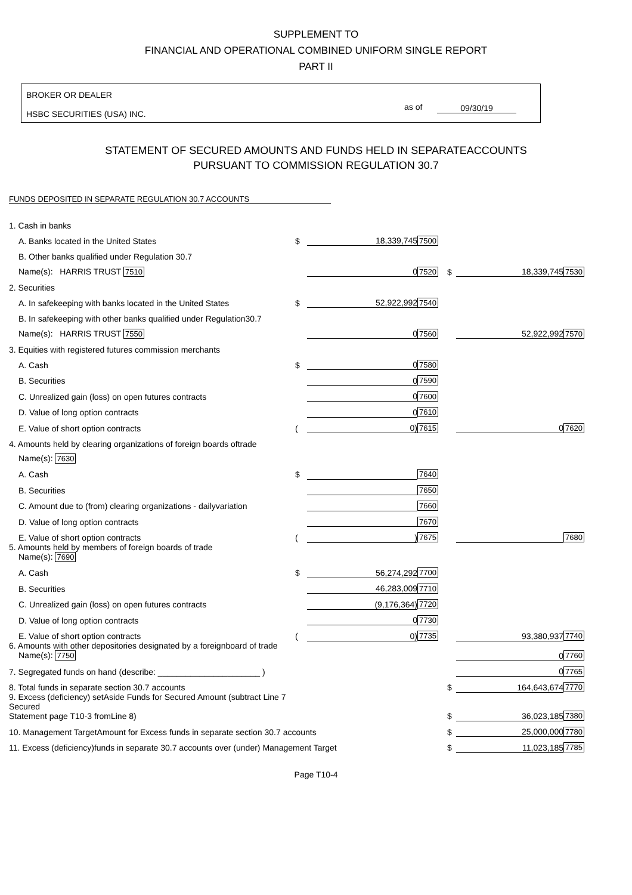SUPPLEMENT TO
FINANCIAL AND OPERATIONAL COMBINED UNIFORM SINGLE REPORT
PART II
BROKER OR DEALER
HSBC SECURITIES (USA) INC.
as of 09/30/19
STATEMENT OF SECURED AMOUNTS AND FUNDS HELD IN SEPARATEACCOUNTS
PURSUANT TO COMMISSION REGULATION 30.7
FUNDS DEPOSITED IN SEPARATE REGULATION 30.7 ACCOUNTS
| 1. Cash in banks | | | | | | |
| A. Banks located in the United States | $ | 18,339,745 | 7500 | | | |
| B. Other banks qualified under Regulation 30.7 | | | | | | |
| Name(s): HARRIS TRUST 7510 | | 0 | 7520 | $ | 18,339,745 | 7530 |
| 2. Securities | | | | | | |
| A. In safekeeping with banks located in the United States | $ | 52,922,992 | 7540 | | | |
| B. In safekeeping with other banks qualified under Regulation30.7 | | | | | | |
| Name(s): HARRIS TRUST 7550 | | 0 | 7560 | | 52,922,992 | 7570 |
| 3. Equities with registered futures commission merchants | | | | | | |
| A. Cash | $ | 0 | 7580 | | | |
| B. Securities | | 0 | 7590 | | | |
| C. Unrealized gain (loss) on open futures contracts | | 0 | 7600 | | | |
| D. Value of long option contracts | | 0 | 7610 | | | |
| E. Value of short option contracts | ( | 0) | 7615 | | 0 | 7620 |
| 4. Amounts held by clearing organizations of foreign boards oftrade | | | | | | |
| Name(s): 7630 | | | | | | |
| A. Cash | $ | | 7640 | | | |
| B. Securities | | | 7650 | | | |
| C. Amount due to (from) clearing organizations - dailyvariation | | | 7660 | | | |
| D. Value of long option contracts | | | 7670 | | | |
| E. Value of short option contracts | ( | ) | 7675 | | | 7680 |
| 5. Amounts held by members of foreign boards of trade Name(s): 7690 | | | | | | |
| A. Cash | $ | 56,274,292 | 7700 | | | |
| B. Securities | | 46,283,009 | 7710 | | | |
| C. Unrealized gain (loss) on open futures contracts | | (9,176,364) | 7720 | | | |
| D. Value of long option contracts | | 0 | 7730 | | | |
| E. Value of short option contracts | ( | 0) | 7735 | | 93,380,937 | 7740 |
| 6. Amounts with other depositories designated by a foreignboard of trade Name(s): 7750 | | | | | 0 | 7760 |
| 7. Segregated funds on hand (describe: ______________________ ) | | | | | 0 | 7765 |
| 8. Total funds in separate section 30.7 accounts | | | | $ | 164,643,674 | 7770 |
| 9. Excess (deficiency) setAside Funds for Secured Amount (subtract Line 7 Secured Statement page T10-3 fromLine 8) | | | | $ | 36,023,185 | 7380 |
| 10. Management TargetAmount for Excess funds in separate section 30.7 accounts | | | | $ | 25,000,000 | 7780 |
| 11. Excess (deficiency)funds in separate 30.7 accounts over (under) Management Target | | | | $ | 11,023,185 | 7785 |
Page T10-4